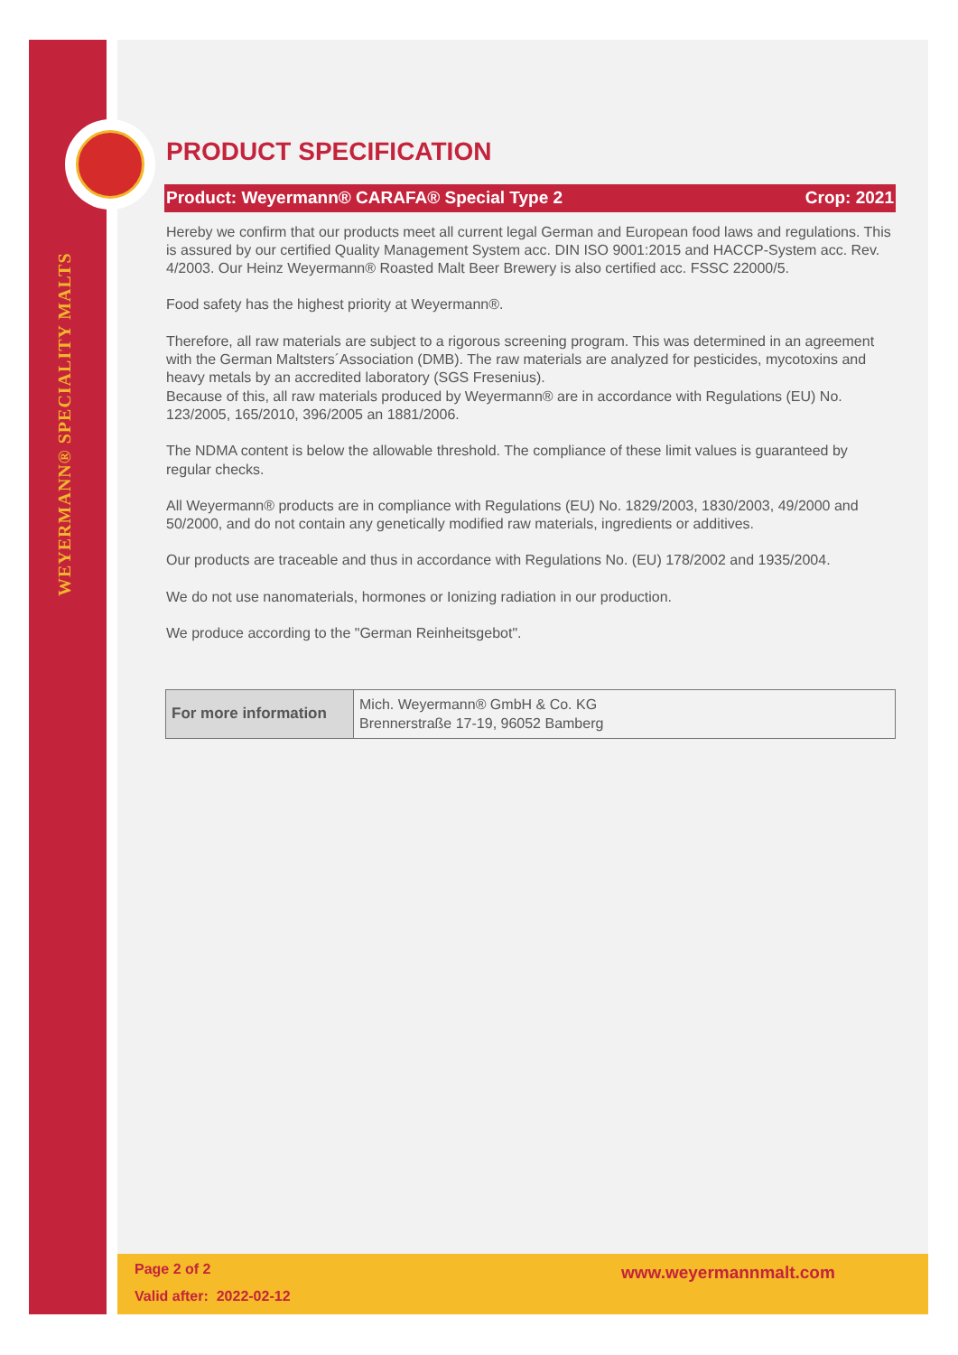WEYERMANN® SPECIALITY MALTS
PRODUCT SPECIFICATION
Product: Weyermann® CARAFA® Special Type 2 Crop: 2021
Hereby we confirm that our products meet all current legal German and European food laws and regulations. This is assured by our certified Quality Management System acc. DIN ISO 9001:2015 and HACCP-System acc. Rev. 4/2003. Our Heinz Weyermann® Roasted Malt Beer Brewery is also certified acc. FSSC 22000/5.
Food safety has the highest priority at Weyermann®.
Therefore, all raw materials are subject to a rigorous screening program. This was determined in an agreement with the German Maltsters´Association (DMB). The raw materials are analyzed for pesticides, mycotoxins and heavy metals by an accredited laboratory (SGS Fresenius).
Because of this, all raw materials produced by Weyermann® are in accordance with Regulations (EU) No. 123/2005, 165/2010, 396/2005 an 1881/2006.
The NDMA content is below the allowable threshold. The compliance of these limit values is guaranteed by regular checks.
All Weyermann® products are in compliance with Regulations (EU) No. 1829/2003, 1830/2003, 49/2000 and 50/2000, and do not contain any genetically modified raw materials, ingredients or additives.
Our products are traceable and thus in accordance with Regulations No. (EU) 178/2002 and 1935/2004.
We do not use nanomaterials, hormones or Ionizing radiation in our production.
We produce according to the "German Reinheitsgebot".
| For more information | Mich. Weyermann® GmbH & Co. KG Brennerstraße 17-19, 96052 Bamberg |
Page 2 of 2 www.weyermannmalt.com
Valid after: 2022-02-12